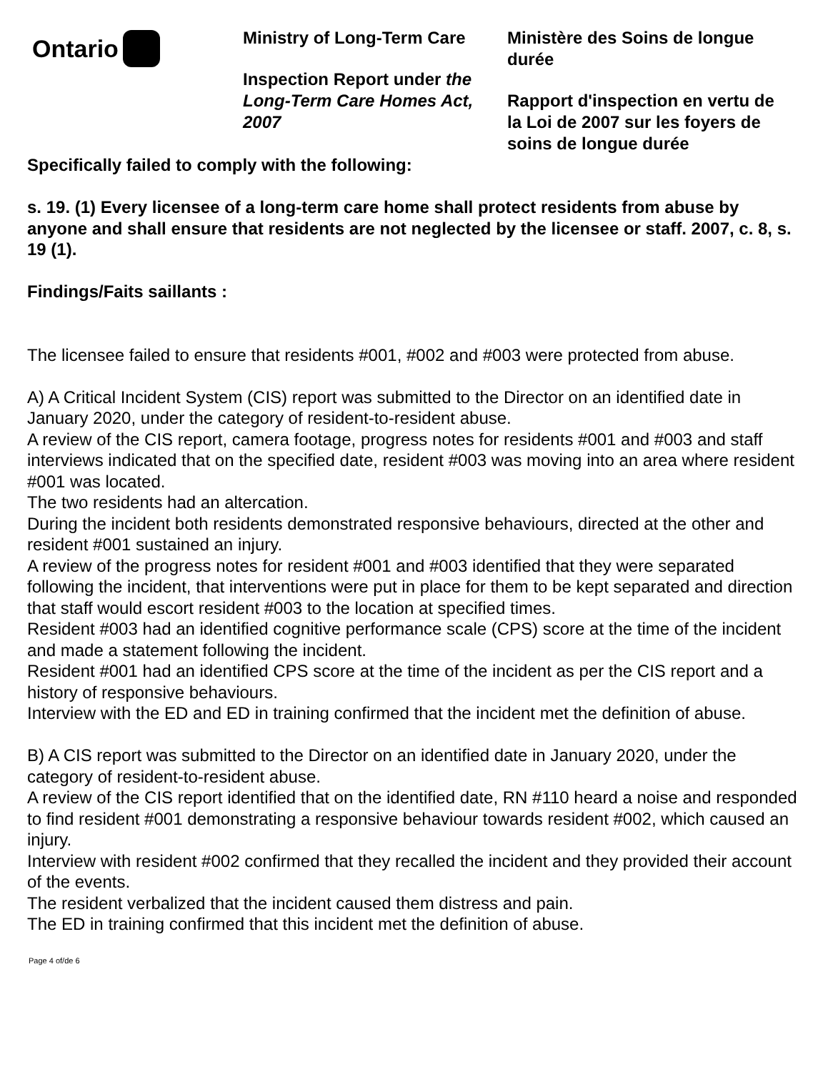Ontario
Ministry of Long-Term Care
Inspection Report under the Long-Term Care Homes Act, 2007
Ministère des Soins de longue durée
Rapport d'inspection en vertu de la Loi de 2007 sur les foyers de soins de longue durée
Specifically failed to comply with the following:
s. 19. (1) Every licensee of a long-term care home shall protect residents from abuse by anyone and shall ensure that residents are not neglected by the licensee or staff. 2007, c. 8, s. 19 (1).
Findings/Faits saillants :
The licensee failed to ensure that residents #001, #002 and #003 were protected from abuse.
A) A Critical Incident System (CIS) report was submitted to the Director on an identified date in January 2020, under the category of resident-to-resident abuse.
A review of the CIS report, camera footage, progress notes for residents #001 and #003 and staff interviews indicated that on the specified date, resident #003 was moving into an area where resident #001 was located.
The two residents had an altercation.
During the incident both residents demonstrated responsive behaviours, directed at the other and resident #001 sustained an injury.
A review of the progress notes for resident #001 and #003 identified that they were separated following the incident, that interventions were put in place for them to be kept separated and direction that staff would escort resident #003 to the location at specified times.
Resident #003 had an identified cognitive performance scale (CPS) score at the time of the incident and made a statement following the incident.
Resident #001 had an identified CPS score at the time of the incident as per the CIS report and a history of responsive behaviours.
Interview with the ED and ED in training confirmed that the incident met the definition of abuse.
B) A CIS report was submitted to the Director on an identified date in January 2020, under the category of resident-to-resident abuse.
A review of the CIS report identified that on the identified date, RN #110 heard a noise and responded to find resident #001 demonstrating a responsive behaviour towards resident #002, which caused an injury.
Interview with resident #002 confirmed that they recalled the incident and they provided their account of the events.
The resident verbalized that the incident caused them distress and pain.
The ED in training confirmed that this incident met the definition of abuse.
Page 4 of/de 6